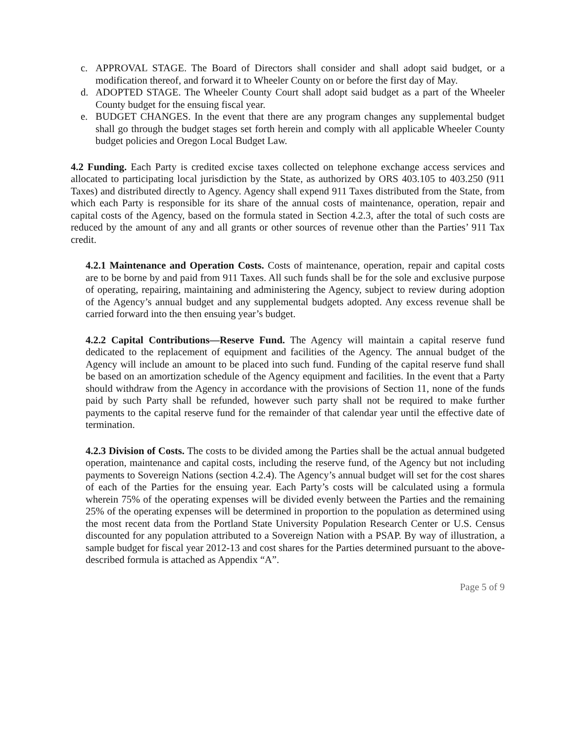c. APPROVAL STAGE. The Board of Directors shall consider and shall adopt said budget, or a modification thereof, and forward it to Wheeler County on or before the first day of May.
d. ADOPTED STAGE. The Wheeler County Court shall adopt said budget as a part of the Wheeler County budget for the ensuing fiscal year.
e. BUDGET CHANGES. In the event that there are any program changes any supplemental budget shall go through the budget stages set forth herein and comply with all applicable Wheeler County budget policies and Oregon Local Budget Law.
4.2 Funding. Each Party is credited excise taxes collected on telephone exchange access services and allocated to participating local jurisdiction by the State, as authorized by ORS 403.105 to 403.250 (911 Taxes) and distributed directly to Agency. Agency shall expend 911 Taxes distributed from the State, from which each Party is responsible for its share of the annual costs of maintenance, operation, repair and capital costs of the Agency, based on the formula stated in Section 4.2.3, after the total of such costs are reduced by the amount of any and all grants or other sources of revenue other than the Parties’ 911 Tax credit.
4.2.1 Maintenance and Operation Costs. Costs of maintenance, operation, repair and capital costs are to be borne by and paid from 911 Taxes. All such funds shall be for the sole and exclusive purpose of operating, repairing, maintaining and administering the Agency, subject to review during adoption of the Agency’s annual budget and any supplemental budgets adopted. Any excess revenue shall be carried forward into the then ensuing year’s budget.
4.2.2 Capital Contributions—Reserve Fund. The Agency will maintain a capital reserve fund dedicated to the replacement of equipment and facilities of the Agency. The annual budget of the Agency will include an amount to be placed into such fund. Funding of the capital reserve fund shall be based on an amortization schedule of the Agency equipment and facilities. In the event that a Party should withdraw from the Agency in accordance with the provisions of Section 11, none of the funds paid by such Party shall be refunded, however such party shall not be required to make further payments to the capital reserve fund for the remainder of that calendar year until the effective date of termination.
4.2.3 Division of Costs. The costs to be divided among the Parties shall be the actual annual budgeted operation, maintenance and capital costs, including the reserve fund, of the Agency but not including payments to Sovereign Nations (section 4.2.4). The Agency’s annual budget will set for the cost shares of each of the Parties for the ensuing year. Each Party’s costs will be calculated using a formula wherein 75% of the operating expenses will be divided evenly between the Parties and the remaining 25% of the operating expenses will be determined in proportion to the population as determined using the most recent data from the Portland State University Population Research Center or U.S. Census discounted for any population attributed to a Sovereign Nation with a PSAP. By way of illustration, a sample budget for fiscal year 2012-13 and cost shares for the Parties determined pursuant to the above-described formula is attached as Appendix “A”.
Page 5 of 9